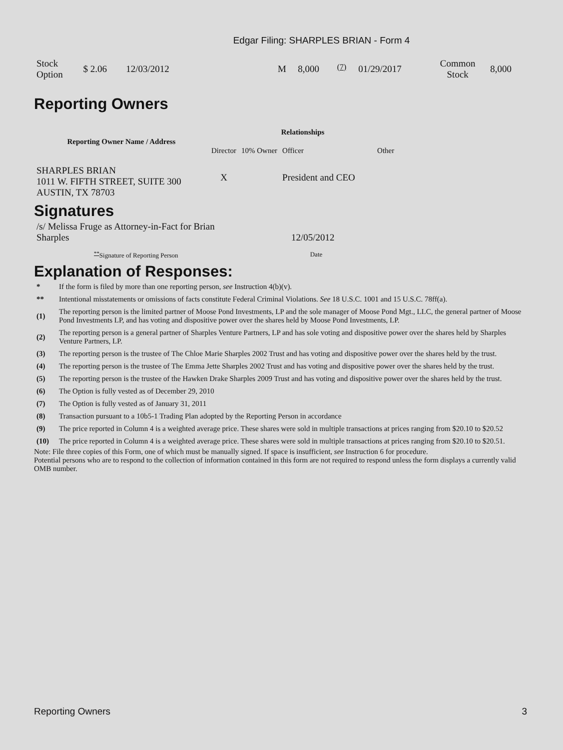Edgar Filing: SHARPLES BRIAN - Form 4
| Stock Option | $ 2.06 | 12/03/2012 | | M | 8,000 | <sup>(7)</sup> | 01/29/2017 | Common Stock | 8,000 |
Reporting Owners
| Reporting Owner Name / Address | Relationships | | | |
| --- | --- | --- | --- | --- |
| | Director | 10% Owner | Officer | Other |
| SHARPLES BRIAN 1011 W. FIFTH STREET, SUITE 300 AUSTIN, TX 78703 | X | | President and CEO | |
Signatures
| /s/ Melissa Fruge as Attorney-in-Fact for Brian Sharples | 12/05/2012 |
| <sup>**</sup> Signature of Reporting Person | Date |
Explanation of Responses:
| * | If the form is filed by more than one reporting person, see Instruction 4(b)(v). |
| ** | Intentional misstatements or omissions of facts constitute Federal Criminal Violations. See 18 U.S.C. 1001 and 15 U.S.C. 78ff(a). |
| (1) | The reporting person is the limited partner of Moose Pond Investments, LP and the sole manager of Moose Pond Mgt., LLC, the general partner of Moose Pond Investments LP, and has voting and dispositive power over the shares held by Moose Pond Investments, LP. |
| (2) | The reporting person is a general partner of Sharples Venture Partners, LP and has sole voting and dispositive power over the shares held by Sharples Venture Partners, LP. |
| (3) | The reporting person is the trustee of The Chloe Marie Sharples 2002 Trust and has voting and dispositive power over the shares held by the trust. |
| (4) | The reporting person is the trustee of The Emma Jette Sharples 2002 Trust and has voting and dispositive power over the shares held by the trust. |
| (5) | The reporting person is the trustee of the Hawken Drake Sharples 2009 Trust and has voting and dispositive power over the shares held by the trust. |
| (6) | The Option is fully vested as of December 29, 2010 |
| (7) | The Option is fully vested as of January 31, 2011 |
| (8) | Transaction pursuant to a 10b5-1 Trading Plan adopted by the Reporting Person in accordance |
| (9) | The price reported in Column 4 is a weighted average price. These shares were sold in multiple transactions at prices ranging from $20.10 to $20.52 |
| (10) | The price reported in Column 4 is a weighted average price. These shares were sold in multiple transactions at prices ranging from $20.10 to $20.51. |
Note: File three copies of this Form, one of which must be manually signed. If space is insufficient, see Instruction 6 for procedure.
Potential persons who are to respond to the collection of information contained in this form are not required to respond unless the form displays a currently valid OMB number.
Reporting Owners 3